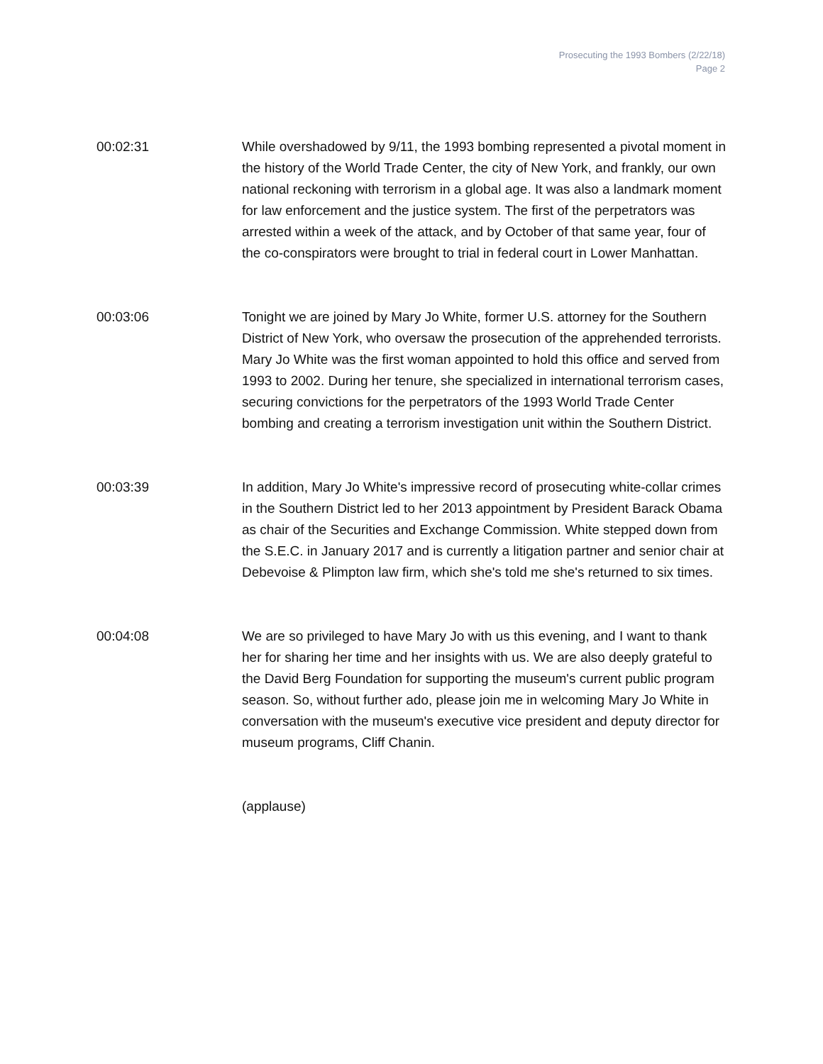Prosecuting the 1993 Bombers (2/22/18)
Page 2
00:02:31 While overshadowed by 9/11, the 1993 bombing represented a pivotal moment in the history of the World Trade Center, the city of New York, and frankly, our own national reckoning with terrorism in a global age. It was also a landmark moment for law enforcement and the justice system. The first of the perpetrators was arrested within a week of the attack, and by October of that same year, four of the co-conspirators were brought to trial in federal court in Lower Manhattan.
00:03:06 Tonight we are joined by Mary Jo White, former U.S. attorney for the Southern District of New York, who oversaw the prosecution of the apprehended terrorists. Mary Jo White was the first woman appointed to hold this office and served from 1993 to 2002. During her tenure, she specialized in international terrorism cases, securing convictions for the perpetrators of the 1993 World Trade Center bombing and creating a terrorism investigation unit within the Southern District.
00:03:39 In addition, Mary Jo White's impressive record of prosecuting white-collar crimes in the Southern District led to her 2013 appointment by President Barack Obama as chair of the Securities and Exchange Commission. White stepped down from the S.E.C. in January 2017 and is currently a litigation partner and senior chair at Debevoise & Plimpton law firm, which she's told me she's returned to six times.
00:04:08 We are so privileged to have Mary Jo with us this evening, and I want to thank her for sharing her time and her insights with us. We are also deeply grateful to the David Berg Foundation for supporting the museum's current public program season. So, without further ado, please join me in welcoming Mary Jo White in conversation with the museum's executive vice president and deputy director for museum programs, Cliff Chanin.
(applause)